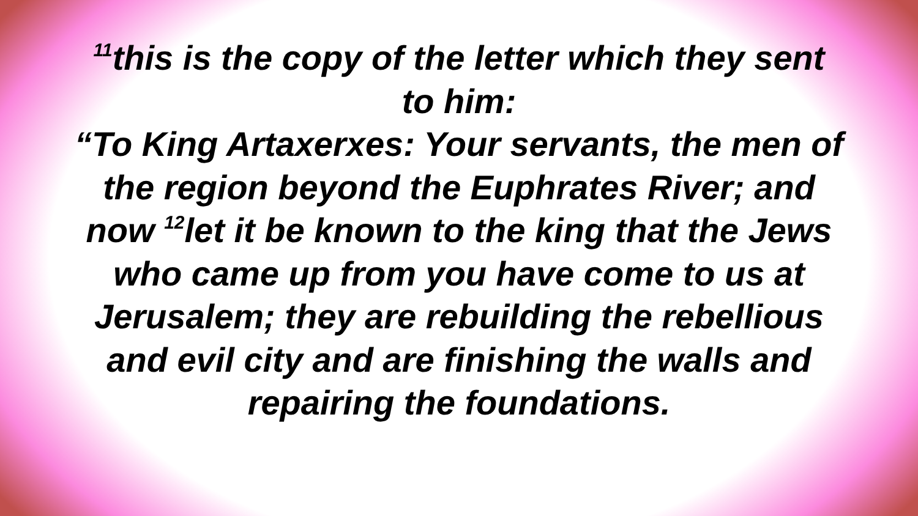<sup>11</sup> this is the copy of the letter which they sent to him:
“To King Artaxerxes: Your servants, the men of the region beyond the Euphrates River; and now <sup>12</sup>let it be known to the king that the Jews who came up from you have come to us at Jerusalem; they are rebuilding the rebellious and evil city and are finishing the walls and repairing the foundations.